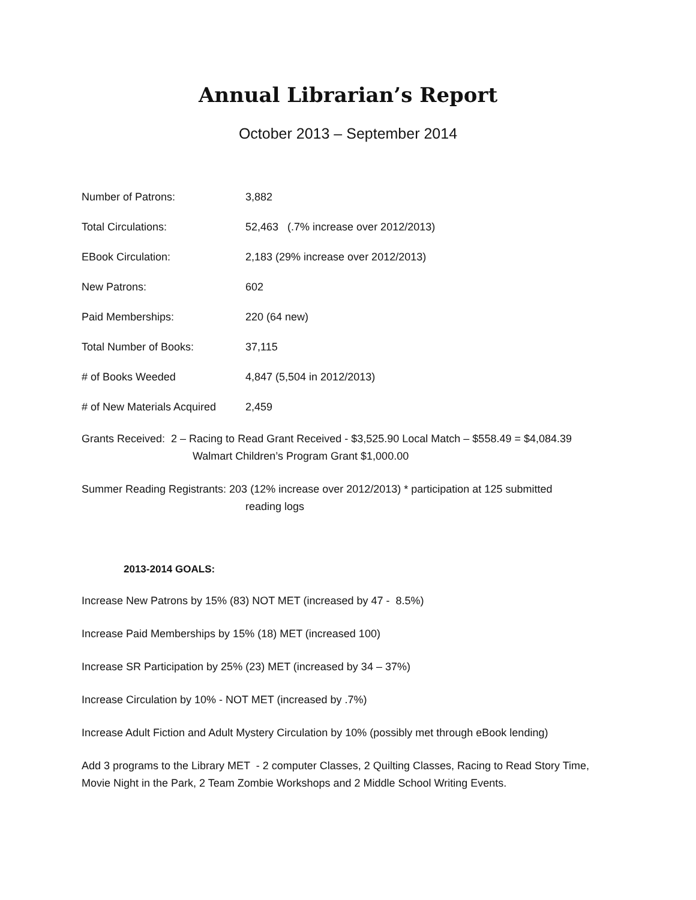Annual Librarian’s Report
October 2013 – September 2014
Number of Patrons: 3,882
Total Circulations: 52,463 (.7% increase over 2012/2013)
EBook Circulation: 2,183 (29% increase over 2012/2013)
New Patrons: 602
Paid Memberships: 220 (64 new)
Total Number of Books: 37,115
# of Books Weeded 4,847 (5,504 in 2012/2013)
# of New Materials Acquired
2,459
Grants Received: 2 – Racing to Read Grant Received - $3,525.90 Local Match – $558.49 = $4,084.39
Walmart Children’s Program Grant $1,000.00
Summer Reading Registrants: 203 (12% increase over 2012/2013) * participation at 125 submitted
reading logs
2013-2014 GOALS:
Increase New Patrons by 15% (83) NOT MET (increased by 47 - 8.5%)
Increase Paid Memberships by 15% (18) MET (increased 100)
Increase SR Participation by 25% (23) MET (increased by 34 – 37%)
Increase Circulation by 10% - NOT MET (increased by .7%)
Increase Adult Fiction and Adult Mystery Circulation by 10% (possibly met through eBook lending)
Add 3 programs to the Library MET - 2 computer Classes, 2 Quilting Classes, Racing to Read Story Time, Movie Night in the Park, 2 Team Zombie Workshops and 2 Middle School Writing Events.